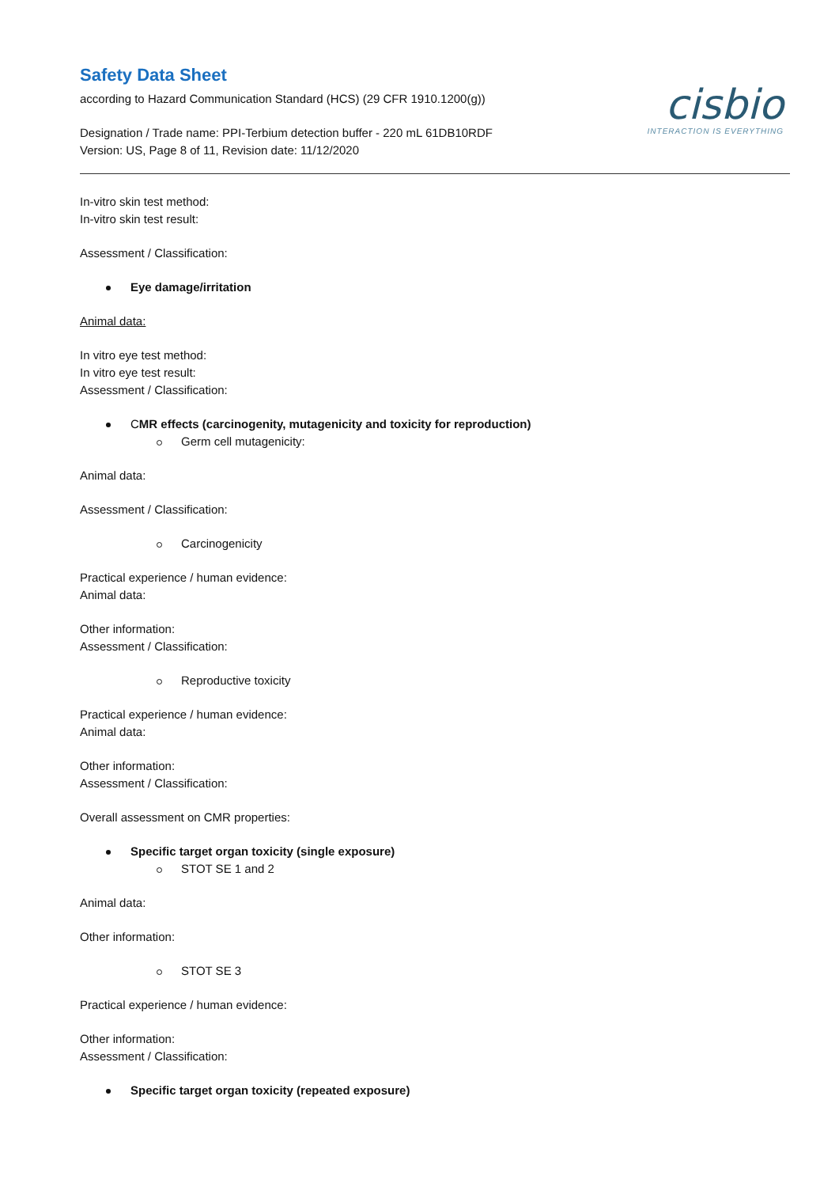Safety Data Sheet
according to Hazard Communication Standard (HCS) (29 CFR 1910.1200(g))
Designation / Trade name: PPI-Terbium detection buffer - 220 mL 61DB10RDF
Version: US, Page 8 of 11, Revision date: 11/12/2020
cisbio
INTERACTION IS EVERYTHING
In-vitro skin test method:
In-vitro skin test result:
Assessment / Classification:
Eye damage/irritation
Animal data:
In vitro eye test method:
In vitro eye test result:
Assessment / Classification:
CMR effects (carcinogenity, mutagenicity and toxicity for reproduction)
Germ cell mutagenicity:
Animal data:
Assessment / Classification:
Carcinogenicity
Practical experience / human evidence:
Animal data:
Other information:
Assessment / Classification:
Reproductive toxicity
Practical experience / human evidence:
Animal data:
Other information:
Assessment / Classification:
Overall assessment on CMR properties:
Specific target organ toxicity (single exposure)
STOT SE 1 and 2
Animal data:
Other information:
STOT SE 3
Practical experience / human evidence:
Other information:
Assessment / Classification:
Specific target organ toxicity (repeated exposure)